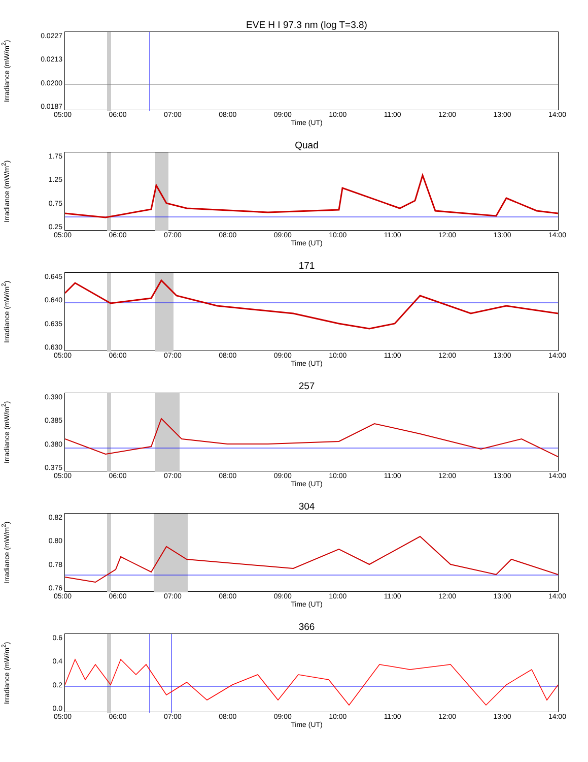EVE H I 97.3 nm (log T=3.8)
Irradiance (mW/m<sup>2</sup>)
0.0227
0.0213
0.0200
0.0187
05:00 06:00 07:00 08:00 09:00 10:00 11:00 12:00 13:00 14:00
Time (UT)
Quad
Irradiance (mW/m<sup>2</sup>)
1.75
1.25
0.75
0.25
05:00 06:00 07:00 08:00 09:00 10:00 11:00 12:00 13:00 14:00
Time (UT)
171
Irradiance (mW/m<sup>2</sup>)
0.645
0.640
0.635
0.630
05:00 06:00 07:00 08:00 09:00 10:00 11:00 12:00 13:00 14:00
Time (UT)
257
Irradiance (mW/m<sup>2</sup>)
0.390
0.385
0.380
0.375
05:00 06:00 07:00 08:00 09:00 10:00 11:00 12:00 13:00 14:00
Time (UT)
304
Irradiance (mW/m<sup>2</sup>)
0.82
0.80
0.78
0.76
05:00 06:00 07:00 08:00 09:00 10:00 11:00 12:00 13:00 14:00
Time (UT)
366
Irradiance (mW/m<sup>2</sup>)
0.6
0.4
0.2
0.0
05:00 06:00 07:00 08:00 09:00 10:00 11:00 12:00 13:00 14:00
Time (UT)